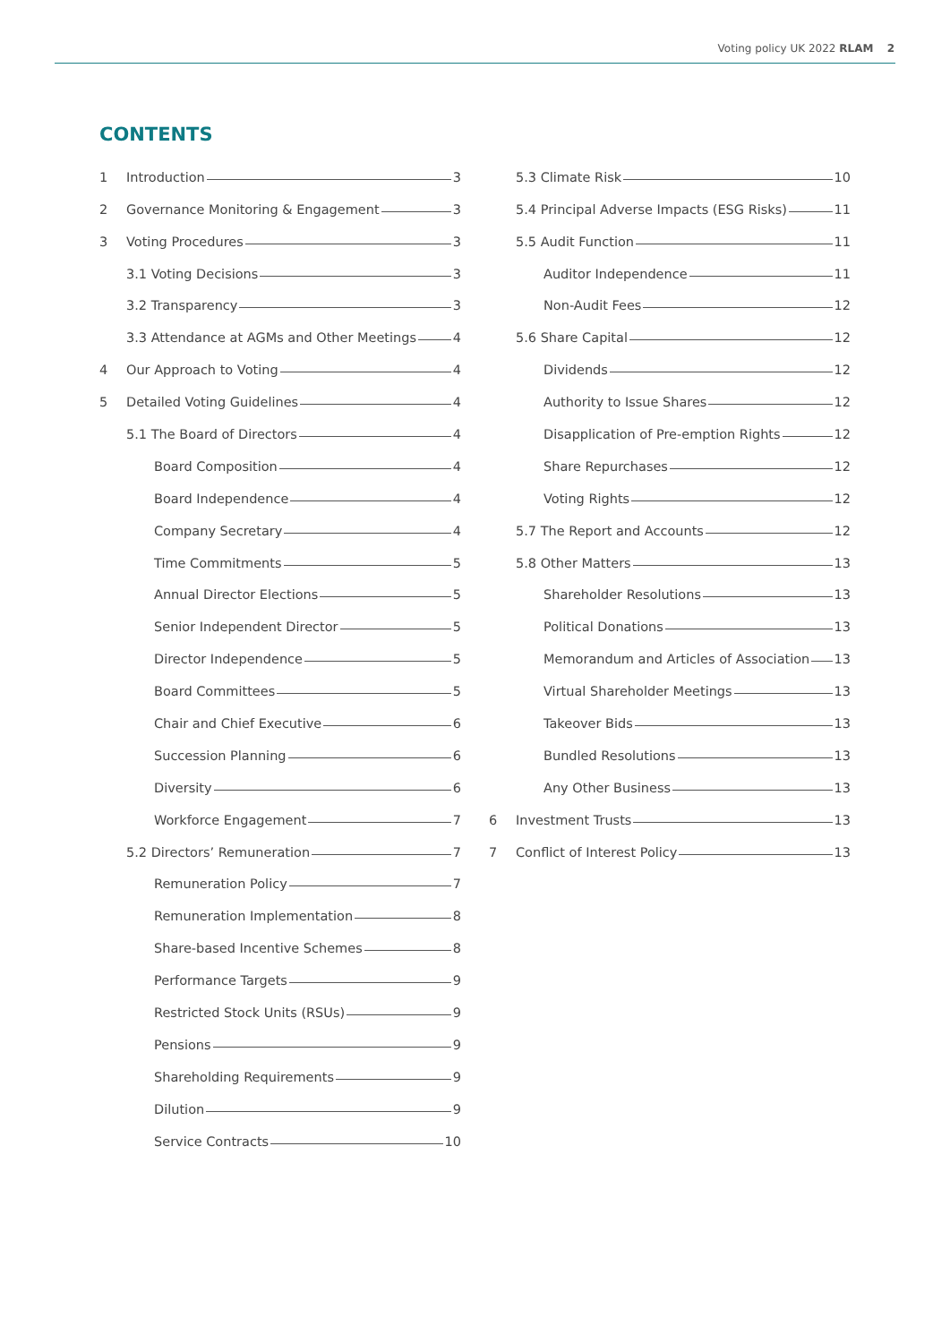Voting policy UK 2022 RLAM 2
CONTENTS
1 Introduction 3
2 Governance Monitoring & Engagement 3
3 Voting Procedures 3
3.1 Voting Decisions 3
3.2 Transparency 3
3.3 Attendance at AGMs and Other Meetings 4
4 Our Approach to Voting 4
5 Detailed Voting Guidelines 4
5.1 The Board of Directors 4
Board Composition 4
Board Independence 4
Company Secretary 4
Time Commitments 5
Annual Director Elections 5
Senior Independent Director 5
Director Independence 5
Board Committees 5
Chair and Chief Executive 6
Succession Planning 6
Diversity 6
Workforce Engagement 7
5.2 Directors’ Remuneration 7
Remuneration Policy 7
Remuneration Implementation 8
Share-based Incentive Schemes 8
Performance Targets 9
Restricted Stock Units (RSUs) 9
Pensions 9
Shareholding Requirements 9
Dilution 9
Service Contracts 10
5.3 Climate Risk 10
5.4 Principal Adverse Impacts (ESG Risks) 11
5.5 Audit Function 11
Auditor Independence 11
Non-Audit Fees 12
5.6 Share Capital 12
Dividends 12
Authority to Issue Shares 12
Disapplication of Pre-emption Rights 12
Share Repurchases 12
Voting Rights 12
5.7 The Report and Accounts 12
5.8 Other Matters 13
Shareholder Resolutions 13
Political Donations 13
Memorandum and Articles of Association 13
Virtual Shareholder Meetings 13
Takeover Bids 13
Bundled Resolutions 13
Any Other Business 13
6 Investment Trusts 13
7 Conflict of Interest Policy 13